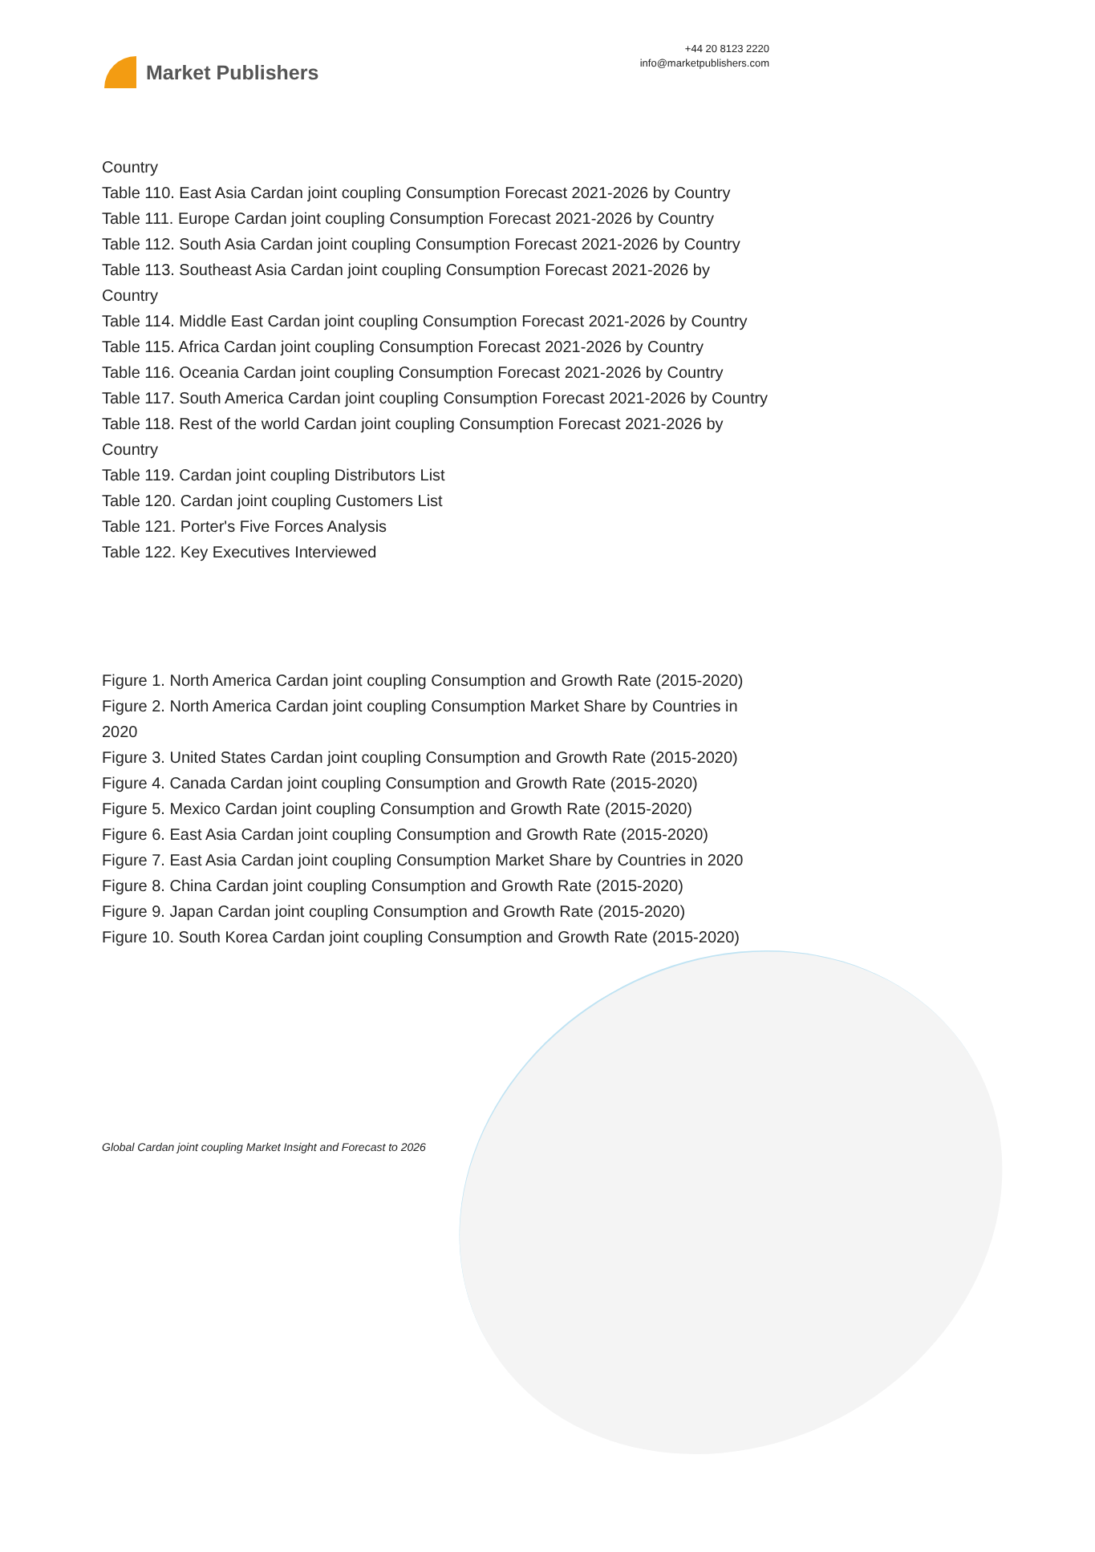Market Publishers
+44 20 8123 2220
info@marketpublishers.com
Country
Table 110. East Asia Cardan joint coupling Consumption Forecast 2021-2026 by Country
Table 111. Europe Cardan joint coupling Consumption Forecast 2021-2026 by Country
Table 112. South Asia Cardan joint coupling Consumption Forecast 2021-2026 by Country
Table 113. Southeast Asia Cardan joint coupling Consumption Forecast 2021-2026 by Country
Table 114. Middle East Cardan joint coupling Consumption Forecast 2021-2026 by Country
Table 115. Africa Cardan joint coupling Consumption Forecast 2021-2026 by Country
Table 116. Oceania Cardan joint coupling Consumption Forecast 2021-2026 by Country
Table 117. South America Cardan joint coupling Consumption Forecast 2021-2026 by Country
Table 118. Rest of the world Cardan joint coupling Consumption Forecast 2021-2026 by Country
Table 119. Cardan joint coupling Distributors List
Table 120. Cardan joint coupling Customers List
Table 121. Porter's Five Forces Analysis
Table 122. Key Executives Interviewed
Figure 1. North America Cardan joint coupling Consumption and Growth Rate (2015-2020)
Figure 2. North America Cardan joint coupling Consumption Market Share by Countries in 2020
Figure 3. United States Cardan joint coupling Consumption and Growth Rate (2015-2020)
Figure 4. Canada Cardan joint coupling Consumption and Growth Rate (2015-2020)
Figure 5. Mexico Cardan joint coupling Consumption and Growth Rate (2015-2020)
Figure 6. East Asia Cardan joint coupling Consumption and Growth Rate (2015-2020)
Figure 7. East Asia Cardan joint coupling Consumption Market Share by Countries in 2020
Figure 8. China Cardan joint coupling Consumption and Growth Rate (2015-2020)
Figure 9. Japan Cardan joint coupling Consumption and Growth Rate (2015-2020)
Figure 10. South Korea Cardan joint coupling Consumption and Growth Rate (2015-2020)
Global Cardan joint coupling Market Insight and Forecast to 2026